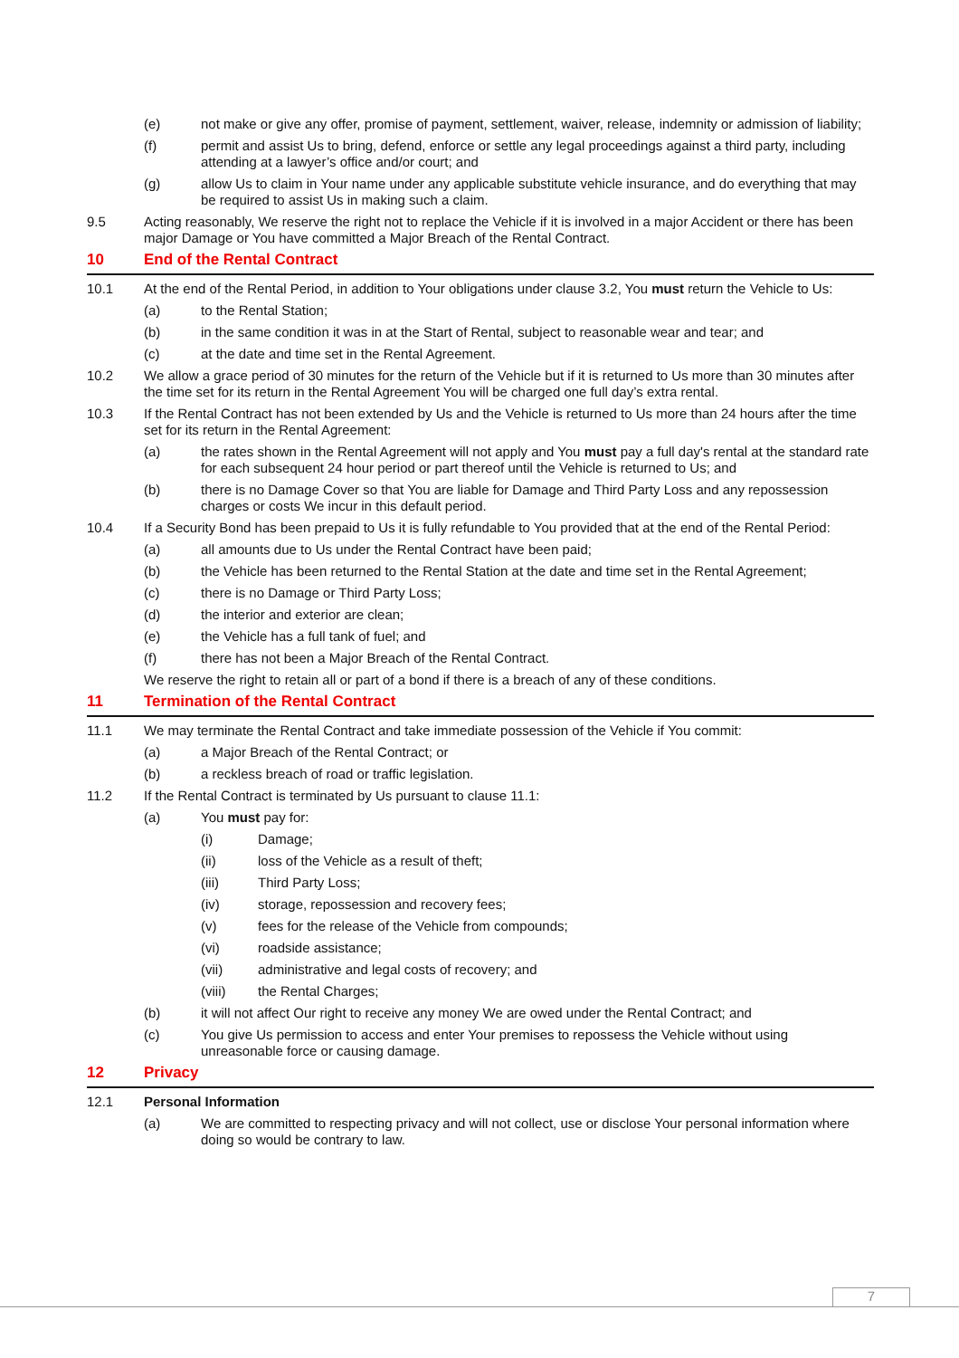(e) not make or give any offer, promise of payment, settlement, waiver, release, indemnity or admission of liability;
(f) permit and assist Us to bring, defend, enforce or settle any legal proceedings against a third party, including attending at a lawyer’s office and/or court; and
(g) allow Us to claim in Your name under any applicable substitute vehicle insurance, and do everything that may be required to assist Us in making such a claim.
9.5 Acting reasonably, We reserve the right not to replace the Vehicle if it is involved in a major Accident or there has been major Damage or You have committed a Major Breach of the Rental Contract.
10 End of the Rental Contract
10.1 At the end of the Rental Period, in addition to Your obligations under clause 3.2, You must return the Vehicle to Us:
(a) to the Rental Station;
(b) in the same condition it was in at the Start of Rental, subject to reasonable wear and tear; and
(c) at the date and time set in the Rental Agreement.
10.2 We allow a grace period of 30 minutes for the return of the Vehicle but if it is returned to Us more than 30 minutes after the time set for its return in the Rental Agreement You will be charged one full day’s extra rental.
10.3 If the Rental Contract has not been extended by Us and the Vehicle is returned to Us more than 24 hours after the time set for its return in the Rental Agreement:
(a) the rates shown in the Rental Agreement will not apply and You must pay a full day's rental at the standard rate for each subsequent 24 hour period or part thereof until the Vehicle is returned to Us; and
(b) there is no Damage Cover so that You are liable for Damage and Third Party Loss and any repossession charges or costs We incur in this default period.
10.4 If a Security Bond has been prepaid to Us it is fully refundable to You provided that at the end of the Rental Period:
(a) all amounts due to Us under the Rental Contract have been paid;
(b) the Vehicle has been returned to the Rental Station at the date and time set in the Rental Agreement;
(c) there is no Damage or Third Party Loss;
(d) the interior and exterior are clean;
(e) the Vehicle has a full tank of fuel; and
(f) there has not been a Major Breach of the Rental Contract.
We reserve the right to retain all or part of a bond if there is a breach of any of these conditions.
11 Termination of the Rental Contract
11.1 We may terminate the Rental Contract and take immediate possession of the Vehicle if You commit:
(a) a Major Breach of the Rental Contract; or
(b) a reckless breach of road or traffic legislation.
11.2 If the Rental Contract is terminated by Us pursuant to clause 11.1:
(a) You must pay for:
(i) Damage;
(ii) loss of the Vehicle as a result of theft;
(iii) Third Party Loss;
(iv) storage, repossession and recovery fees;
(v) fees for the release of the Vehicle from compounds;
(vi) roadside assistance;
(vii) administrative and legal costs of recovery; and
(viii) the Rental Charges;
(b) it will not affect Our right to receive any money We are owed under the Rental Contract; and
(c) You give Us permission to access and enter Your premises to repossess the Vehicle without using unreasonable force or causing damage.
12 Privacy
12.1 Personal Information
(a) We are committed to respecting privacy and will not collect, use or disclose Your personal information where doing so would be contrary to law.
7